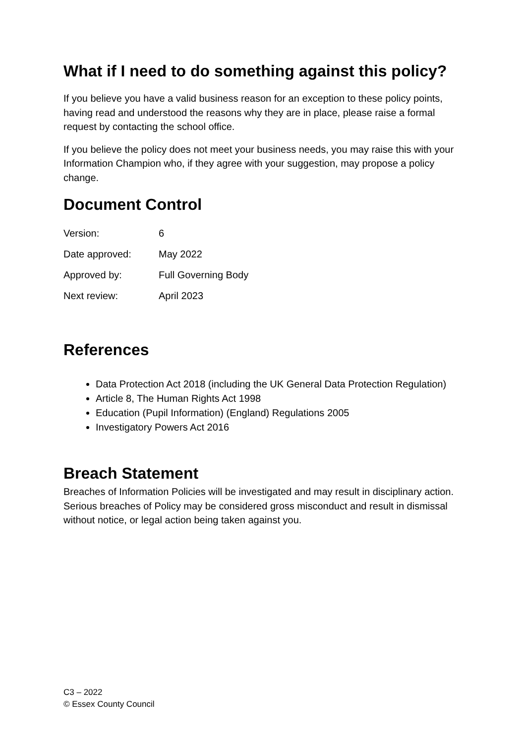What if I need to do something against this policy?
If you believe you have a valid business reason for an exception to these policy points, having read and understood the reasons why they are in place, please raise a formal request by contacting the school office.
If you believe the policy does not meet your business needs, you may raise this with your Information Champion who, if they agree with your suggestion, may propose a policy change.
Document Control
| Version: | 6 |
| Date approved: | May 2022 |
| Approved by: | Full Governing Body |
| Next review: | April 2023 |
References
Data Protection Act 2018 (including the UK General Data Protection Regulation)
Article 8, The Human Rights Act 1998
Education (Pupil Information) (England) Regulations 2005
Investigatory Powers Act 2016
Breach Statement
Breaches of Information Policies will be investigated and may result in disciplinary action. Serious breaches of Policy may be considered gross misconduct and result in dismissal without notice, or legal action being taken against you.
C3 – 2022
© Essex County Council